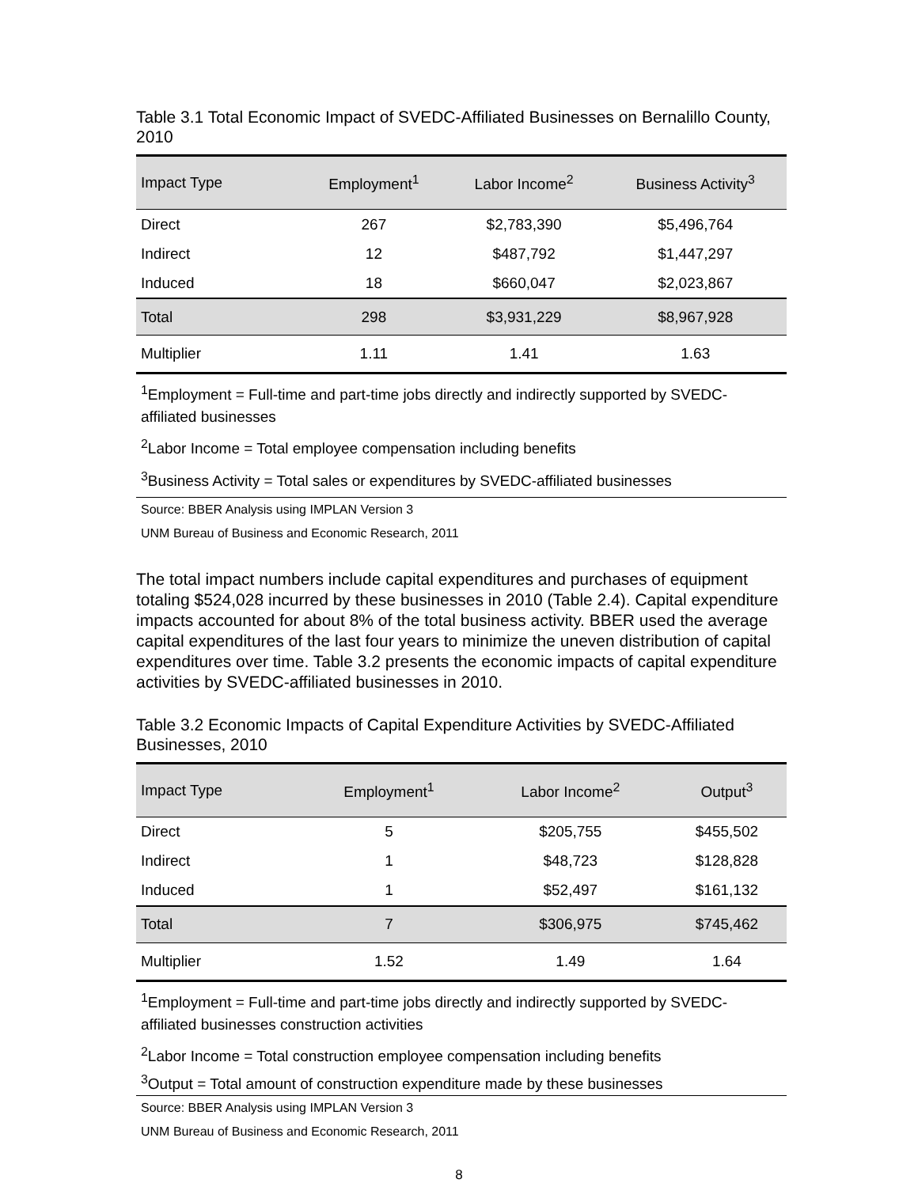Table 3.1 Total Economic Impact of SVEDC-Affiliated Businesses on Bernalillo County, 2010
| Impact Type | Employment<sup>1</sup> | Labor Income<sup>2</sup> | Business Activity<sup>3</sup> |
| --- | --- | --- | --- |
| Direct | 267 | $2,783,390 | $5,496,764 |
| Indirect | 12 | $487,792 | $1,447,297 |
| Induced | 18 | $660,047 | $2,023,867 |
| Total | 298 | $3,931,229 | $8,967,928 |
| Multiplier | 1.11 | 1.41 | 1.63 |
<sup>1</sup> Employment = Full-time and part-time jobs directly and indirectly supported by SVEDC-affiliated businesses
<sup>2</sup> Labor Income = Total employee compensation including benefits
<sup>3</sup> Business Activity = Total sales or expenditures by SVEDC-affiliated businesses
Source: BBER Analysis using IMPLAN Version 3
UNM Bureau of Business and Economic Research, 2011
The total impact numbers include capital expenditures and purchases of equipment totaling $524,028 incurred by these businesses in 2010 (Table 2.4). Capital expenditure impacts accounted for about 8% of the total business activity. BBER used the average capital expenditures of the last four years to minimize the uneven distribution of capital expenditures over time. Table 3.2 presents the economic impacts of capital expenditure activities by SVEDC-affiliated businesses in 2010.
Table 3.2 Economic Impacts of Capital Expenditure Activities by SVEDC-Affiliated Businesses, 2010
| Impact Type | Employment<sup>1</sup> | Labor Income<sup>2</sup> | Output<sup>3</sup> |
| --- | --- | --- | --- |
| Direct | 5 | $205,755 | $455,502 |
| Indirect | 1 | $48,723 | $128,828 |
| Induced | 1 | $52,497 | $161,132 |
| Total | 7 | $306,975 | $745,462 |
| Multiplier | 1.52 | 1.49 | 1.64 |
<sup>1</sup> Employment = Full-time and part-time jobs directly and indirectly supported by SVEDC-affiliated businesses construction activities
<sup>2</sup> Labor Income = Total construction employee compensation including benefits
<sup>3</sup> Output = Total amount of construction expenditure made by these businesses
Source: BBER Analysis using IMPLAN Version 3
UNM Bureau of Business and Economic Research, 2011
8